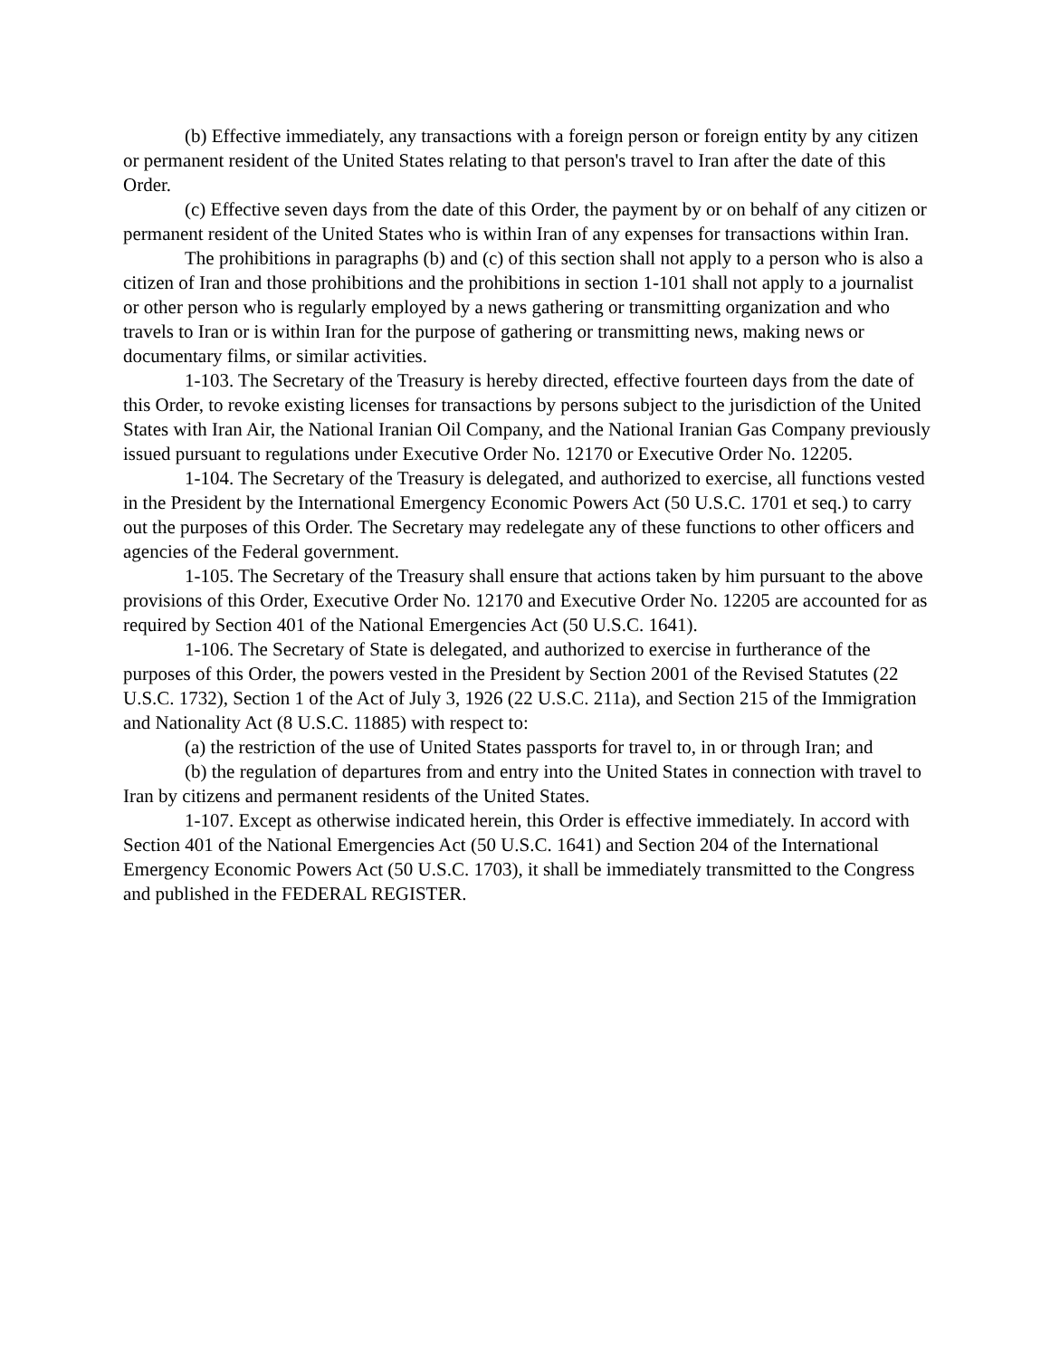(b) Effective immediately, any transactions with a foreign person or foreign entity by any citizen or permanent resident of the United States relating to that person's travel to Iran after the date of this Order.
(c) Effective seven days from the date of this Order, the payment by or on behalf of any citizen or permanent resident of the United States who is within Iran of any expenses for transactions within Iran.
The prohibitions in paragraphs (b) and (c) of this section shall not apply to a person who is also a citizen of Iran and those prohibitions and the prohibitions in section 1-101 shall not apply to a journalist or other person who is regularly employed by a news gathering or transmitting organization and who travels to Iran or is within Iran for the purpose of gathering or transmitting news, making news or documentary films, or similar activities.
1-103. The Secretary of the Treasury is hereby directed, effective fourteen days from the date of this Order, to revoke existing licenses for transactions by persons subject to the jurisdiction of the United States with Iran Air, the National Iranian Oil Company, and the National Iranian Gas Company previously issued pursuant to regulations under Executive Order No. 12170 or Executive Order No. 12205.
1-104. The Secretary of the Treasury is delegated, and authorized to exercise, all functions vested in the President by the International Emergency Economic Powers Act (50 U.S.C. 1701 et seq.) to carry out the purposes of this Order. The Secretary may redelegate any of these functions to other officers and agencies of the Federal government.
1-105. The Secretary of the Treasury shall ensure that actions taken by him pursuant to the above provisions of this Order, Executive Order No. 12170 and Executive Order No. 12205 are accounted for as required by Section 401 of the National Emergencies Act (50 U.S.C. 1641).
1-106. The Secretary of State is delegated, and authorized to exercise in furtherance of the purposes of this Order, the powers vested in the President by Section 2001 of the Revised Statutes (22 U.S.C. 1732), Section 1 of the Act of July 3, 1926 (22 U.S.C. 211a), and Section 215 of the Immigration and Nationality Act (8 U.S.C. 11885) with respect to:
(a) the restriction of the use of United States passports for travel to, in or through Iran; and
(b) the regulation of departures from and entry into the United States in connection with travel to Iran by citizens and permanent residents of the United States.
1-107. Except as otherwise indicated herein, this Order is effective immediately. In accord with Section 401 of the National Emergencies Act (50 U.S.C. 1641) and Section 204 of the International Emergency Economic Powers Act (50 U.S.C. 1703), it shall be immediately transmitted to the Congress and published in the FEDERAL REGISTER.